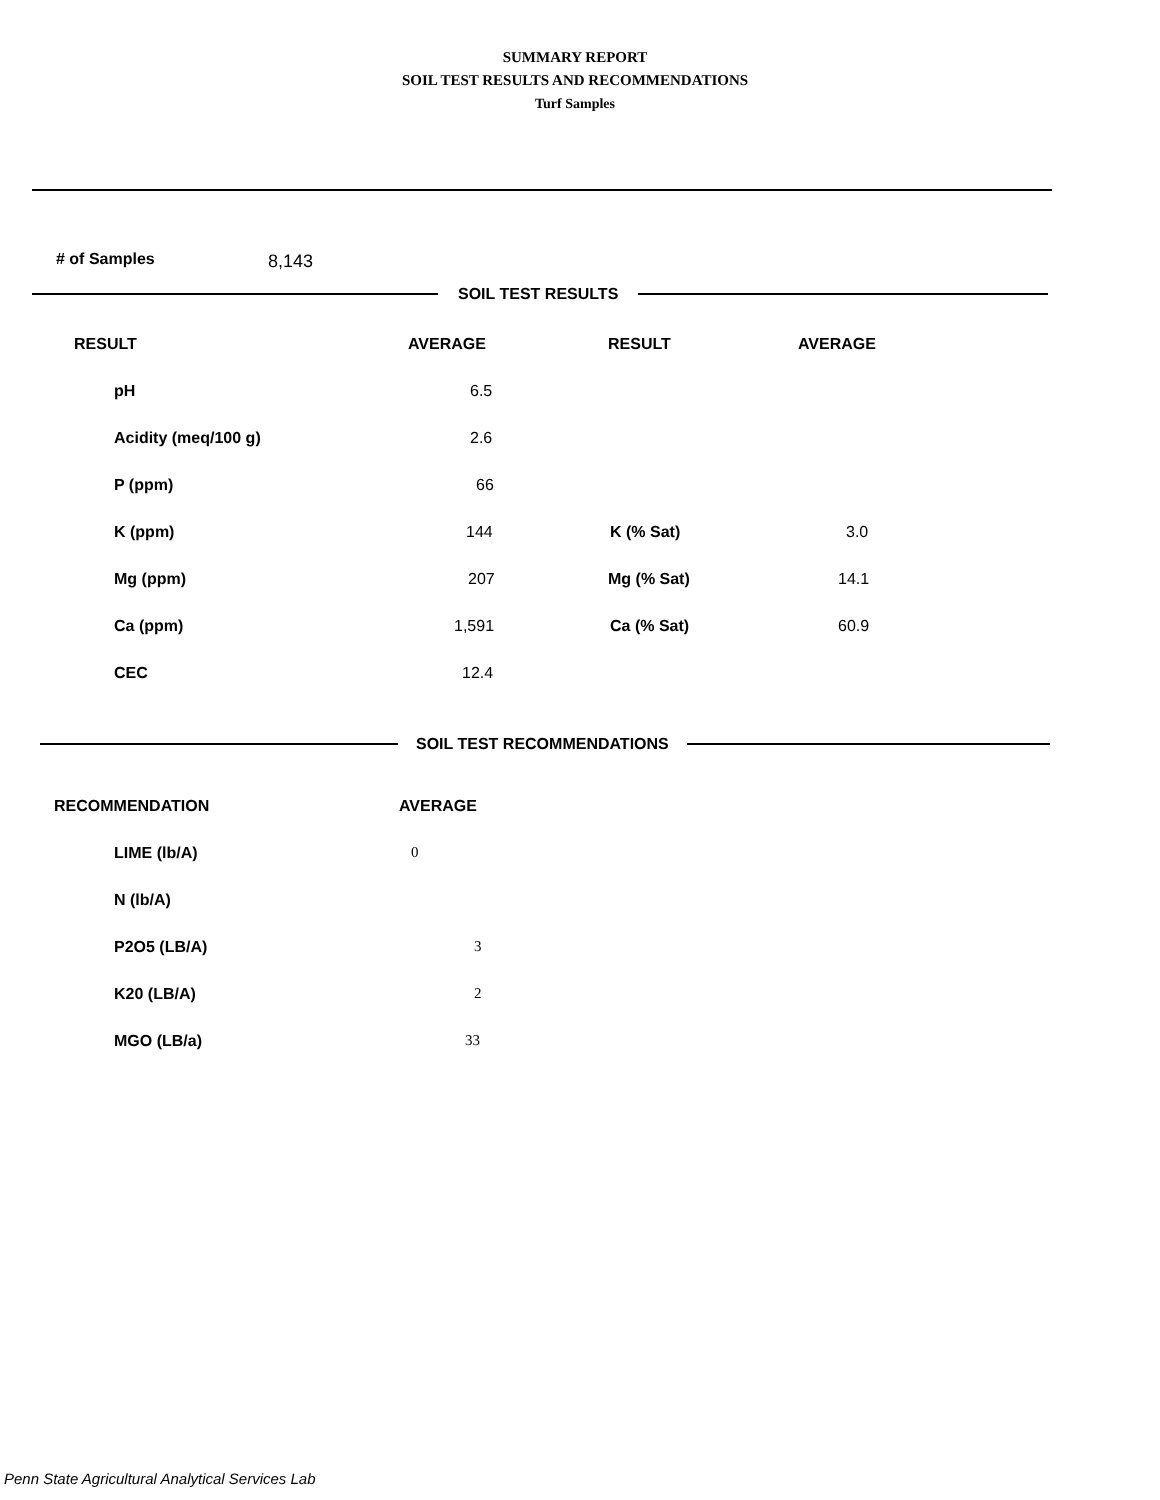SUMMARY REPORT
SOIL TEST RESULTS AND RECOMMENDATIONS
Turf Samples
# of Samples 8,143
SOIL TEST RESULTS
| RESULT | AVERAGE | RESULT | AVERAGE | |
| --- | --- | --- | --- | --- |
| pH | | 6.5 | | |
| Acidity (meq/100 g) | 2.6 | | | |
| P (ppm) | 66 | | | |
| K (ppm) | 144 | K (% Sat) | 3.0 | |
| Mg (ppm) | 207 | Mg (% Sat) | 14.1 | |
| Ca (ppm) | 1,591 | Ca (% Sat) | 60.9 | |
| CEC | 12.4 | | | |
SOIL TEST RECOMMENDATIONS
| RECOMMENDATION | AVERAGE |
| --- | --- |
| LIME (lb/A) | 0 |
| N (lb/A) | |
| P2O5 (LB/A) | 3 |
| K20 (LB/A) | 2 |
| MGO (LB/a) | 33 |
Penn State Agricultural Analytical Services Lab